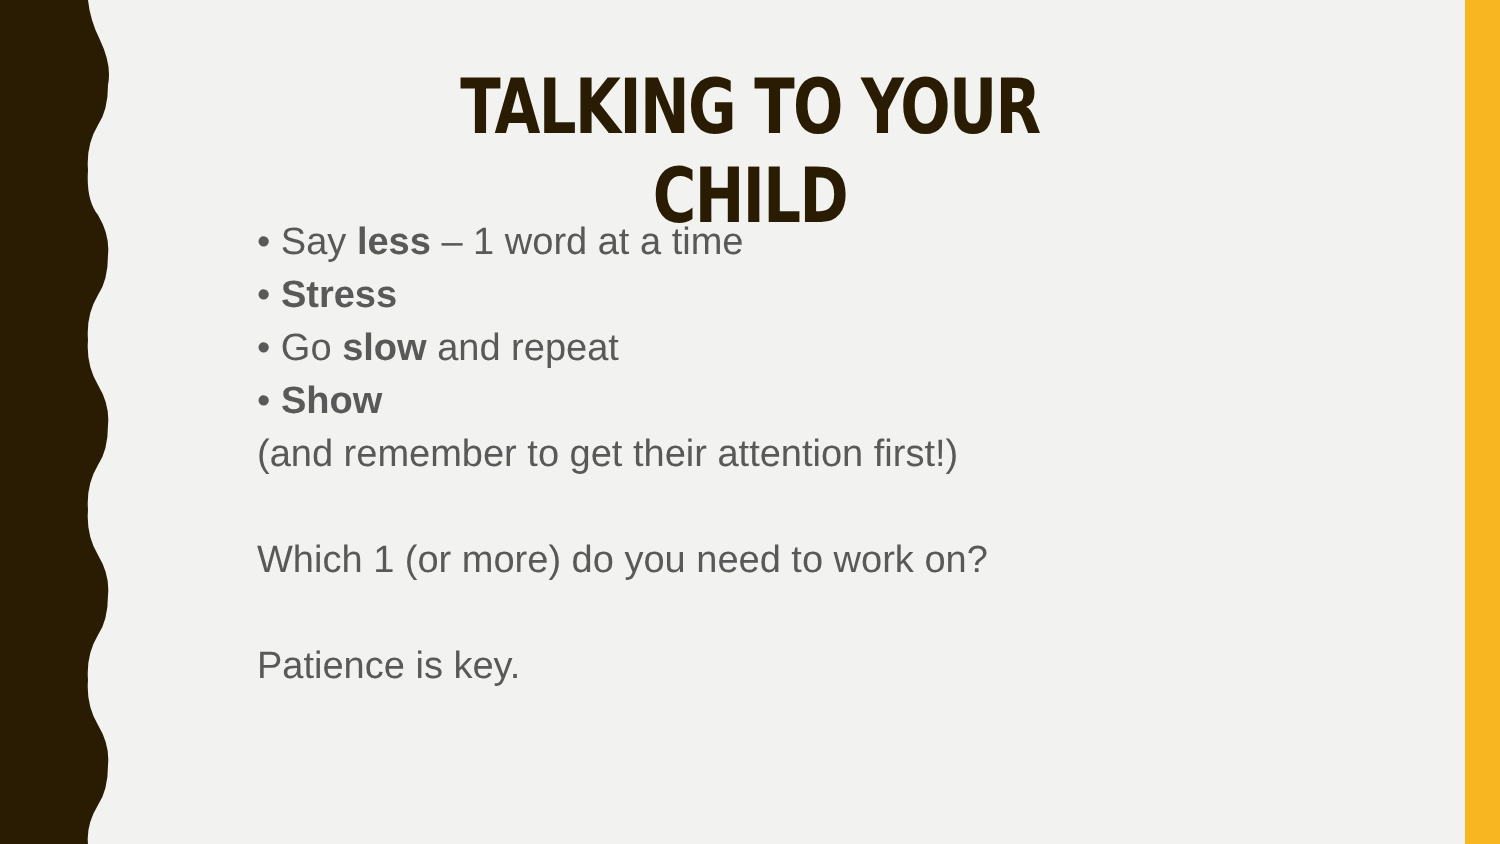TALKING TO YOUR CHILD
• Say less – 1 word at a time
• Stress
• Go slow and repeat
• Show
(and remember to get their attention first!)
Which 1 (or more) do you need to work on?
Patience is key.